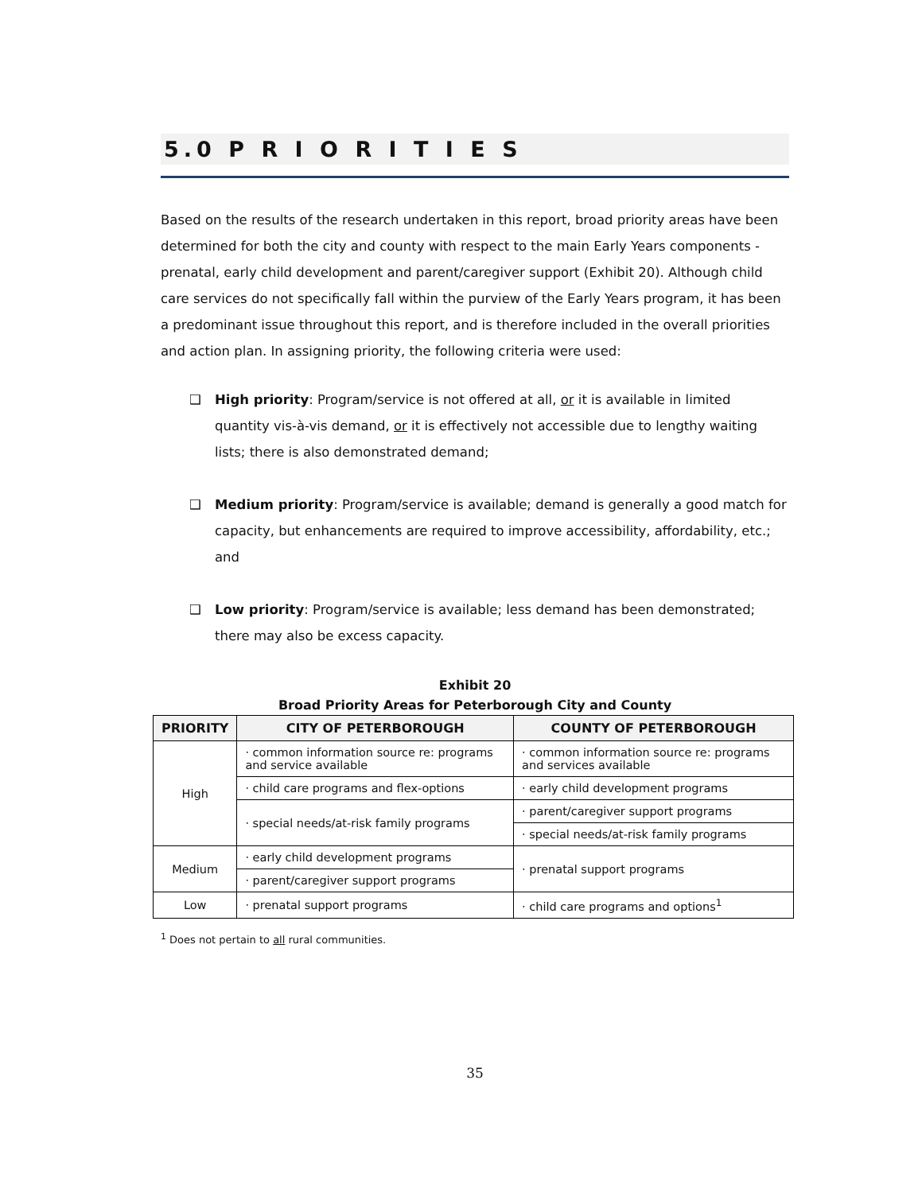5.0 P R I O R I T I E S
Based on the results of the research undertaken in this report, broad priority areas have been determined for both the city and county with respect to the main Early Years components - prenatal, early child development and parent/caregiver support (Exhibit 20). Although child care services do not specifically fall within the purview of the Early Years program, it has been a predominant issue throughout this report, and is therefore included in the overall priorities and action plan. In assigning priority, the following criteria were used:
❑ High priority: Program/service is not offered at all, or it is available in limited quantity vis-à-vis demand, or it is effectively not accessible due to lengthy waiting lists; there is also demonstrated demand;
❑ Medium priority: Program/service is available; demand is generally a good match for capacity, but enhancements are required to improve accessibility, affordability, etc.; and
❑ Low priority: Program/service is available; less demand has been demonstrated; there may also be excess capacity.
Exhibit 20
Broad Priority Areas for Peterborough City and County
| PRIORITY | CITY OF PETERBOROUGH | COUNTY OF PETERBOROUGH |
| --- | --- | --- |
| High | · common information source re: programs and service available | · common information source re: programs and services available |
| | · child care programs and flex-options | · early child development programs |
| | · special needs/at-risk family programs | · parent/caregiver support programs |
| | | · special needs/at-risk family programs |
| Medium | · early child development programs | · prenatal support programs |
| | · parent/caregiver support programs | |
| Low | · prenatal support programs | · child care programs and options<sup>1</sup> |
<sup>1</sup> Does not pertain to all rural communities.
35